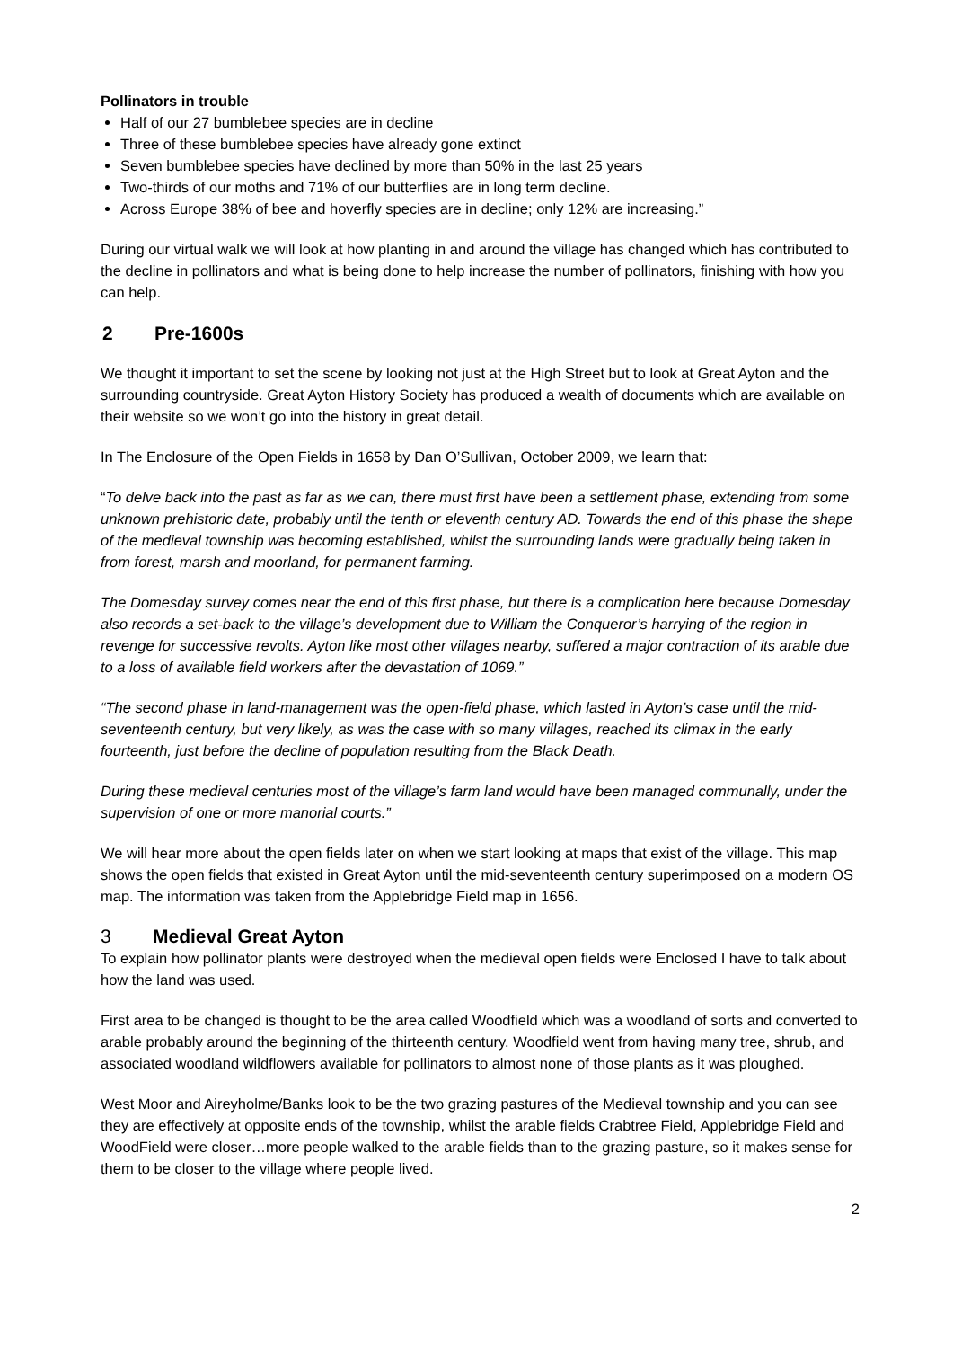Pollinators in trouble
Half of our 27 bumblebee species are in decline
Three of these bumblebee species have already gone extinct
Seven bumblebee species have declined by more than 50% in the last 25 years
Two-thirds of our moths and 71% of our butterflies are in long term decline.
Across Europe 38% of bee and hoverfly species are in decline; only 12% are increasing.”
During our virtual walk we will look at how planting in and around the village has changed which has contributed to the decline in pollinators and what is being done to help increase the number of pollinators, finishing with how you can help.
2 Pre-1600s
We thought it important to set the scene by looking not just at the High Street but to look at Great Ayton and the surrounding countryside. Great Ayton History Society has produced a wealth of documents which are available on their website so we won’t go into the history in great detail.
In The Enclosure of the Open Fields in 1658 by Dan O’Sullivan, October 2009, we learn that:
“To delve back into the past as far as we can, there must first have been a settlement phase, extending from some unknown prehistoric date, probably until the tenth or eleventh century AD. Towards the end of this phase the shape of the medieval township was becoming established, whilst the surrounding lands were gradually being taken in from forest, marsh and moorland, for permanent farming.
The Domesday survey comes near the end of this first phase, but there is a complication here because Domesday also records a set-back to the village’s development due to William the Conqueror’s harrying of the region in revenge for successive revolts. Ayton like most other villages nearby, suffered a major contraction of its arable due to a loss of available field workers after the devastation of 1069.”
“The second phase in land-management was the open-field phase, which lasted in Ayton’s case until the mid-seventeenth century, but very likely, as was the case with so many villages, reached its climax in the early fourteenth, just before the decline of population resulting from the Black Death.
During these medieval centuries most of the village’s farm land would have been managed communally, under the supervision of one or more manorial courts.”
We will hear more about the open fields later on when we start looking at maps that exist of the village. This map shows the open fields that existed in Great Ayton until the mid-seventeenth century superimposed on a modern OS map. The information was taken from the Applebridge Field map in 1656.
3 Medieval Great Ayton
To explain how pollinator plants were destroyed when the medieval open fields were Enclosed I have to talk about how the land was used.
First area to be changed is thought to be the area called Woodfield which was a woodland of sorts and converted to arable probably around the beginning of the thirteenth century. Woodfield went from having many tree, shrub, and associated woodland wildflowers available for pollinators to almost none of those plants as it was ploughed.
West Moor and Aireyholme/Banks look to be the two grazing pastures of the Medieval township and you can see they are effectively at opposite ends of the township, whilst the arable fields Crabtree Field, Applebridge Field and WoodField were closer…more people walked to the arable fields than to the grazing pasture, so it makes sense for them to be closer to the village where people lived.
2